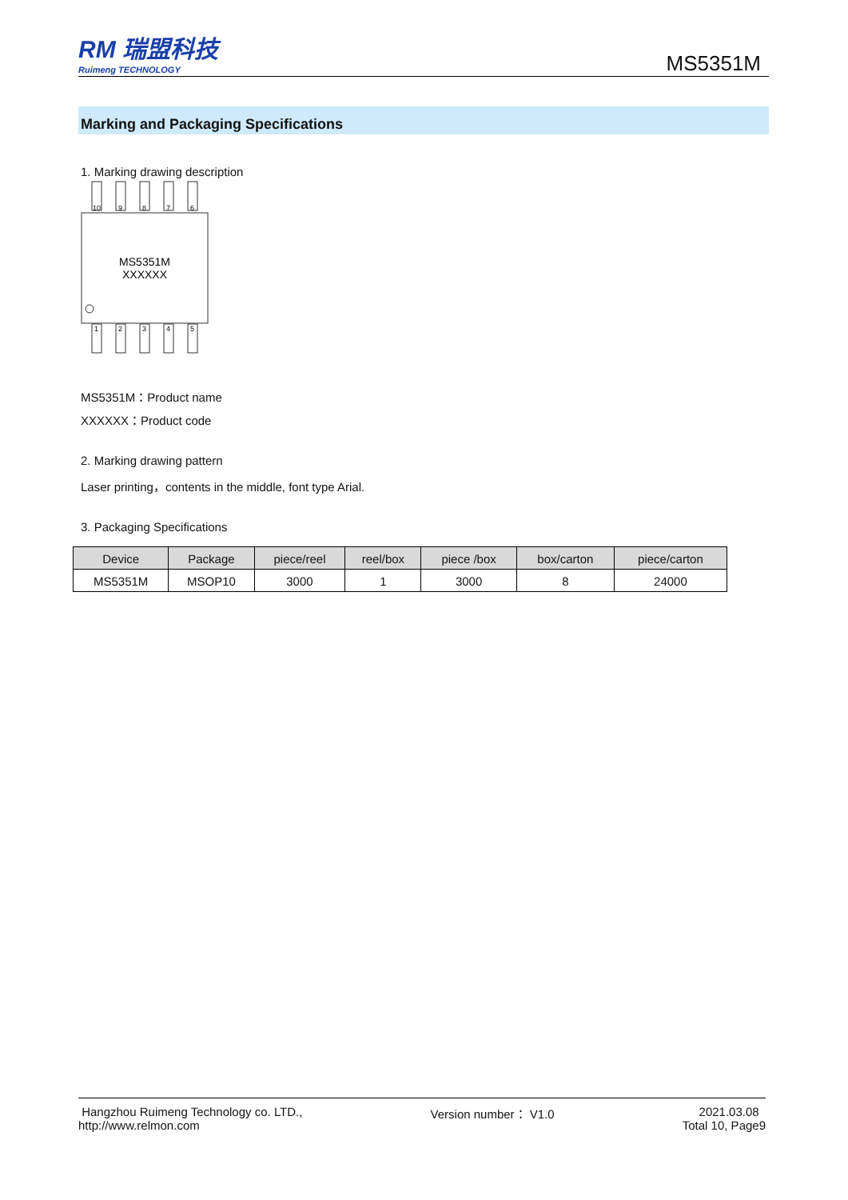RM 瑞盟科技
Ruimeng TECHNOLOGY
MS5351M
Marking and Packaging Specifications
1. Marking drawing description
10
9
8
7
6
1
2
3
4
5
MS5351M
XXXXXX
MS5351M：Product name
XXXXXX：Product code
2. Marking drawing pattern
Laser printing，contents in the middle, font type Arial.
3. Packaging Specifications
| Device | Package | piece/reel | reel/box | piece /box | box/carton | piece/carton |
| --- | --- | --- | --- | --- | --- | --- |
| MS5351M | MSOP10 | 3000 | 1 | 3000 | 8 | 24000 |
Hangzhou Ruimeng Technology co. LTD.,
http://www.relmon.com
Version number： V1.0 2021.03.08
Total 10, Page9